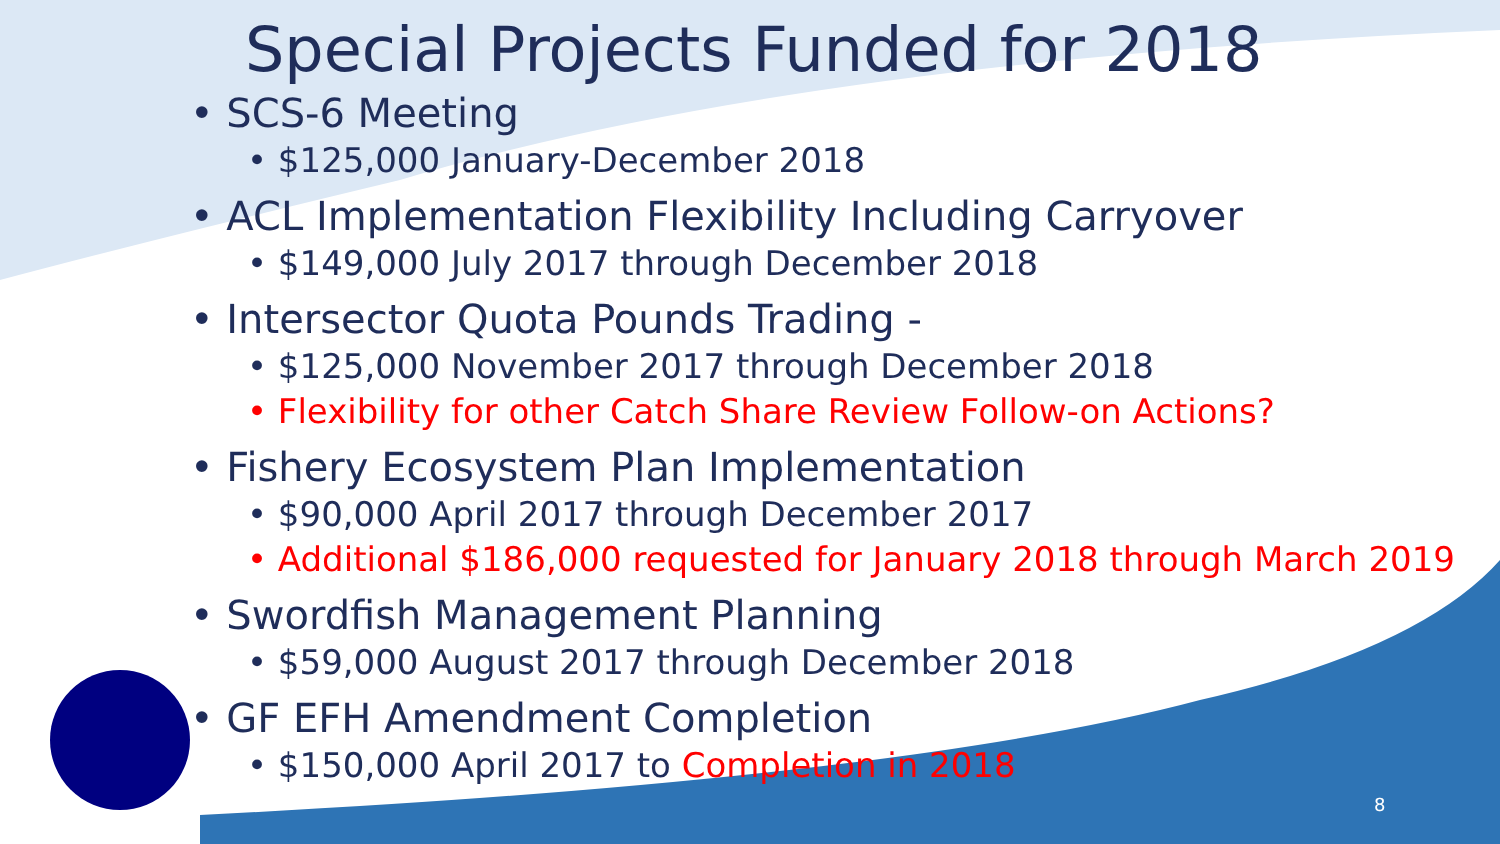Special Projects Funded for 2018
• SCS-6 Meeting
• $125,000 January-December 2018
• ACL Implementation Flexibility Including Carryover
• $149,000 July 2017 through December 2018
• Intersector Quota Pounds Trading -
• $125,000 November 2017 through December 2018
• Flexibility for other Catch Share Review Follow-on Actions?
• Fishery Ecosystem Plan Implementation
• $90,000 April 2017 through December 2017
• Additional $186,000 requested for January 2018 through March 2019
• Swordfish Management Planning
• $59,000 August 2017 through December 2018
• GF EFH Amendment Completion
• $150,000 April 2017 to Completion in 2018
8